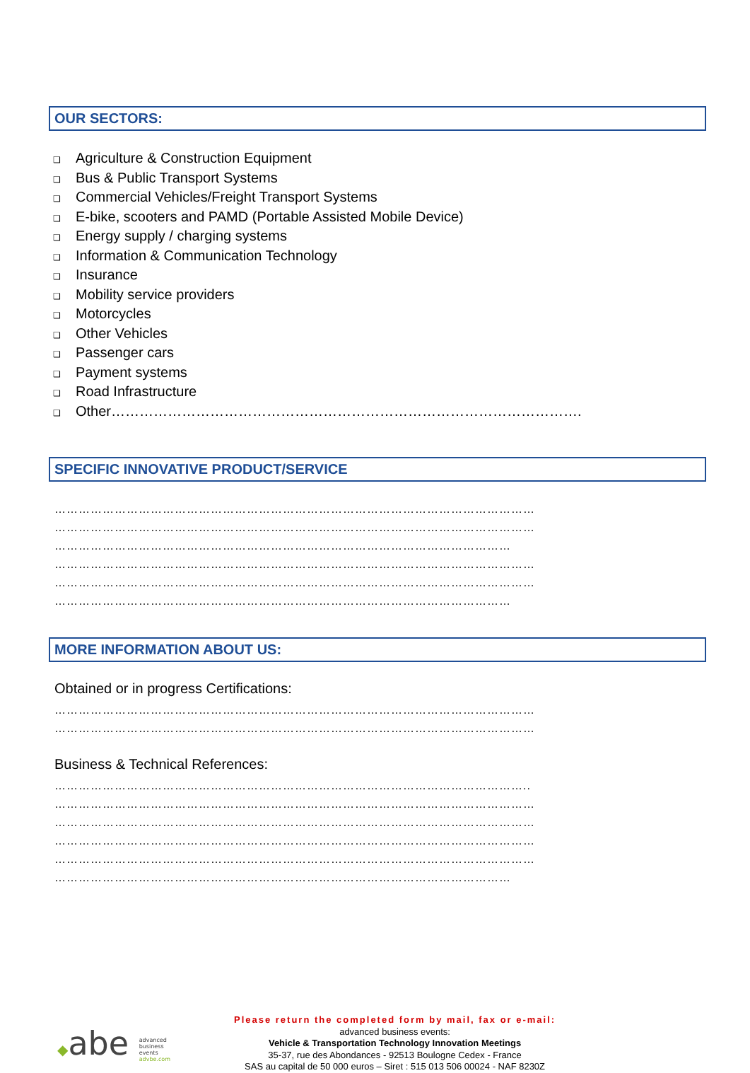OUR SECTORS:
❑ Agriculture & Construction Equipment
❑ Bus & Public Transport Systems
❑ Commercial Vehicles/Freight Transport Systems
❑ E-bike, scooters and PAMD (Portable Assisted Mobile Device)
❑ Energy supply / charging systems
❑ Information & Communication Technology
❑ Insurance
❑ Mobility service providers
❑ Motorcycles
❑ Other Vehicles
❑ Passenger cars
❑ Payment systems
❑ Road Infrastructure
❑ Other……………………………………………………………………………………….
SPECIFIC INNOVATIVE PRODUCT/SERVICE
…………………………………………………………………………………………………………
…………………………………………………………………………………………………………
……………………………………………………………………………………………………
…………………………………………………………………………………………………………
…………………………………………………………………………………………………………
……………………………………………………………………………………………………
MORE INFORMATION ABOUT US:
Obtained or in progress Certifications:
…………………………………………………………………………………………………………
…………………………………………………………………………………………………………
Business & Technical References:
………………………………………………………………………………………………………..
…………………………………………………………………………………………………………
…………………………………………………………………………………………………………
…………………………………………………………………………………………………………
…………………………………………………………………………………………………………
……………………………………………………………………………………………………
◆abe advanced
business
events
advbe.com
Please return the completed form by mail, fax or e-mail:
advanced business events:
Vehicle & Transportation Technology Innovation Meetings
35-37, rue des Abondances - 92513 Boulogne Cedex - France
SAS au capital de 50 000 euros – Siret : 515 013 506 00024 - NAF 8230Z